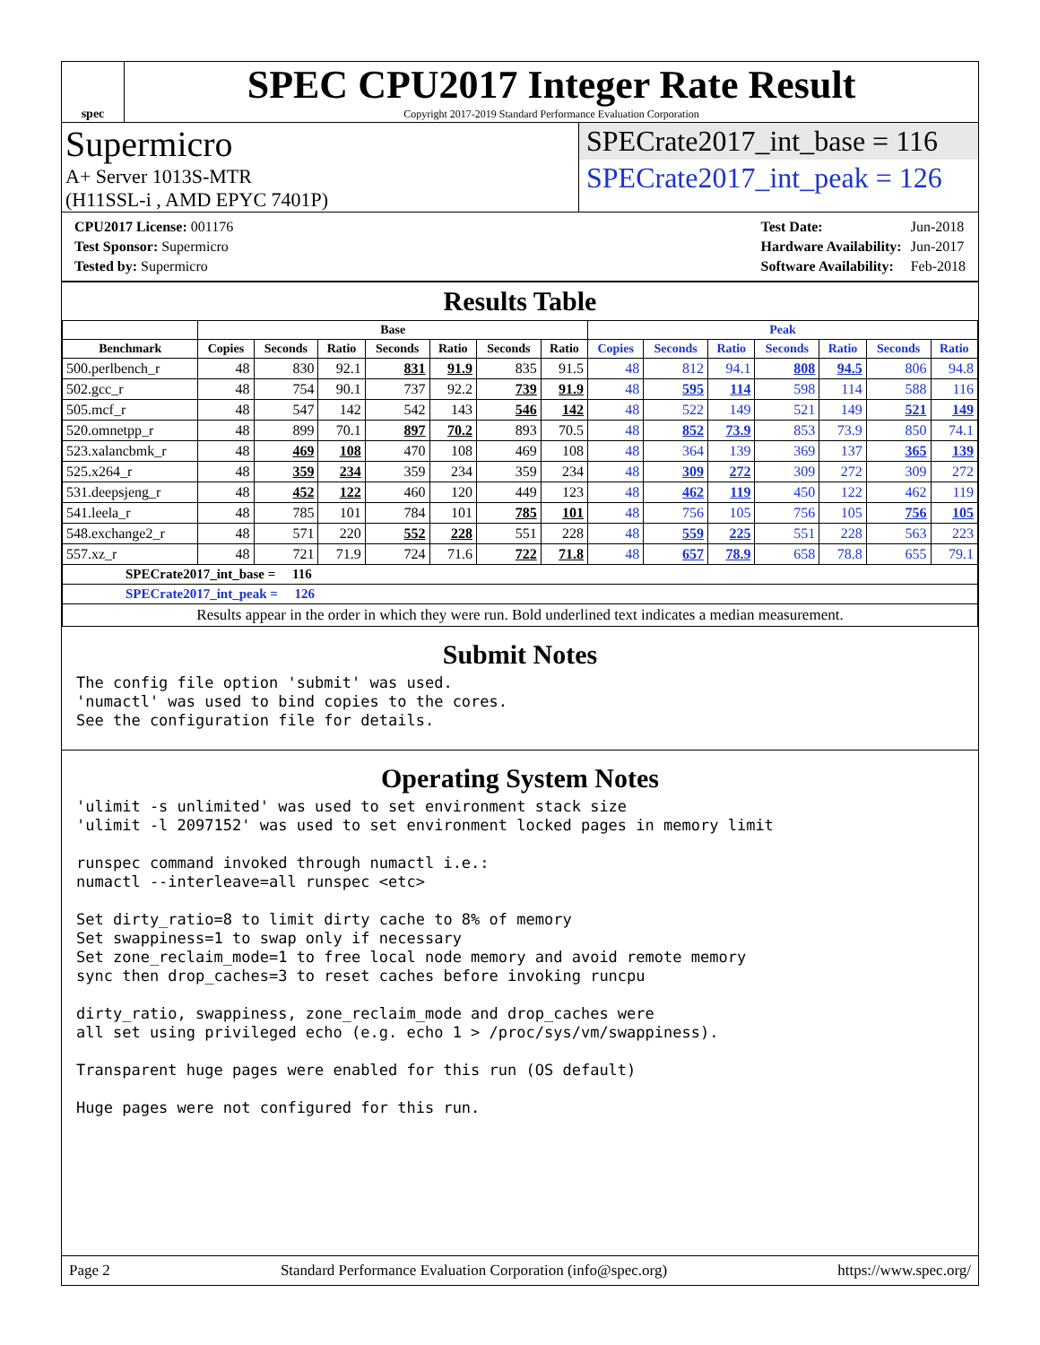spec
SPEC CPU2017 Integer Rate Result
Copyright 2017-2019 Standard Performance Evaluation Corporation
Supermicro
A+ Server 1013S-MTR
(H11SSL-i , AMD EPYC 7401P)
SPECrate2017_int_base = 116
SPECrate2017_int_peak = 126
| CPU2017 License: 001176 |
| Test Sponsor: Supermicro |
| Tested by: Supermicro |
| Test Date: | Jun-2018 |
| Hardware Availability: | Jun-2017 |
| Software Availability: | Feb-2018 |
Results Table
| | Base | | | | | | | Peak | | | | | | |
| --- | --- | --- | --- | --- | --- | --- | --- | --- | --- | --- | --- | --- | --- | --- |
| Benchmark | Copies | Seconds | Ratio | Seconds | Ratio | Seconds | Ratio | Copies | Seconds | Ratio | Seconds | Ratio | Seconds | Ratio |
| 500.perlbench_r | 48 | 830 | 92.1 | 831 | 91.9 | 835 | 91.5 | 48 | 812 | 94.1 | 808 | 94.5 | 806 | 94.8 |
| 502.gcc_r | 48 | 754 | 90.1 | 737 | 92.2 | 739 | 91.9 | 48 | 595 | 114 | 598 | 114 | 588 | 116 |
| 505.mcf_r | 48 | 547 | 142 | 542 | 143 | 546 | 142 | 48 | 522 | 149 | 521 | 149 | 521 | 149 |
| 520.omnetpp_r | 48 | 899 | 70.1 | 897 | 70.2 | 893 | 70.5 | 48 | 852 | 73.9 | 853 | 73.9 | 850 | 74.1 |
| 523.xalancbmk_r | 48 | 469 | 108 | 470 | 108 | 469 | 108 | 48 | 364 | 139 | 369 | 137 | 365 | 139 |
| 525.x264_r | 48 | 359 | 234 | 359 | 234 | 359 | 234 | 48 | 309 | 272 | 309 | 272 | 309 | 272 |
| 531.deepsjeng_r | 48 | 452 | 122 | 460 | 120 | 449 | 123 | 48 | 462 | 119 | 450 | 122 | 462 | 119 |
| 541.leela_r | 48 | 785 | 101 | 784 | 101 | 785 | 101 | 48 | 756 | 105 | 756 | 105 | 756 | 105 |
| 548.exchange2_r | 48 | 571 | 220 | 552 | 228 | 551 | 228 | 48 | 559 | 225 | 551 | 228 | 563 | 223 |
| 557.xz_r | 48 | 721 | 71.9 | 724 | 71.6 | 722 | 71.8 | 48 | 657 | 78.9 | 658 | 78.8 | 655 | 79.1 |
| SPECrate2017_int_base = 116 | | | | | | | | | | | | | | |
| SPECrate2017_int_peak = 126 | | | | | | | | | | | | | | |
| Results appear in the order in which they were run. Bold underlined text indicates a median measurement. | | | | | | | | | | | | | | |
Submit Notes
The config file option 'submit' was used.
'numactl' was used to bind copies to the cores.
See the configuration file for details.
Operating System Notes
'ulimit -s unlimited' was used to set environment stack size
'ulimit -l 2097152' was used to set environment locked pages in memory limit

runspec command invoked through numactl i.e.:
numactl --interleave=all runspec <etc>

Set dirty_ratio=8 to limit dirty cache to 8% of memory
Set swappiness=1 to swap only if necessary
Set zone_reclaim_mode=1 to free local node memory and avoid remote memory
sync then drop_caches=3 to reset caches before invoking runcpu

dirty_ratio, swappiness, zone_reclaim_mode and drop_caches were
all set using privileged echo (e.g. echo 1 > /proc/sys/vm/swappiness).

Transparent huge pages were enabled for this run (OS default)

Huge pages were not configured for this run.
Page 2 Standard Performance Evaluation Corporation (info@spec.org) https://www.spec.org/